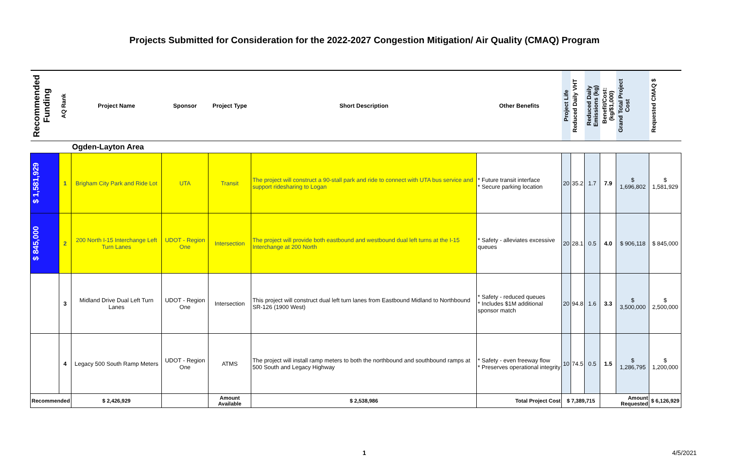Projects Submitted for Consideration for the 2022-2027 Congestion Mitigation/ Air Quality (CMAQ) Program
| Recommended Funding | AQ Rank | Project Name | Sponsor | Project Type | Short Description | Other Benefits | Project Life | Reduced Daily VHT | Reduced Daily Emissions (kg) | Benefit/Cost: (kg/$1,000) | Grand Total Project Cost | Requested CMAQ $ |
| --- | --- | --- | --- | --- | --- | --- | --- | --- | --- | --- | --- | --- |
| | | Ogden-Layton Area | | | | | | | | | | |
| $ 1,581,929 | 1 | Brigham City Park and Ride Lot | UTA | Transit | The project will construct a 90-stall park and ride to connect with UTA bus service and support ridesharing to Logan | * Future transit interface * Secure parking location | 20 | 35.2 | 1.7 | 7.9 | $ 1,696,802 | $ 1,581,929 |
| $ 845,000 | 2 | 200 North I-15 Interchange Left Turn Lanes | UDOT - Region One | Intersection | The project will provide both eastbound and westbound dual left turns at the I-15 Interchange at 200 North | * Safety - alleviates excessive queues | 20 | 28.1 | 0.5 | 4.0 | $ 906,118 | $ 845,000 |
| | 3 | Midland Drive Dual Left Turn Lanes | UDOT - Region One | Intersection | This project will construct dual left turn lanes from Eastbound Midland to Northbound SR-126 (1900 West) | * Safety - reduced queues * Includes $1M additional sponsor match | 20 | 94.8 | 1.6 | 3.3 | $ 3,500,000 | $ 2,500,000 |
| | 4 | Legacy 500 South Ramp Meters | UDOT - Region One | ATMS | The project will install ramp meters to both the northbound and southbound ramps at 500 South and Legacy Highway | * Safety - even freeway flow * Preserves operational integrity | 10 | 74.5 | 0.5 | 1.5 | $ 1,286,795 | $ 1,200,000 |
| Recommended | | $ 2,426,929 | | Amount Available | $ 2,538,986 | Total Project Cost | $ 7,389,715 | | | Amount Requested | | $ 6,126,929 |
1 4/5/2021